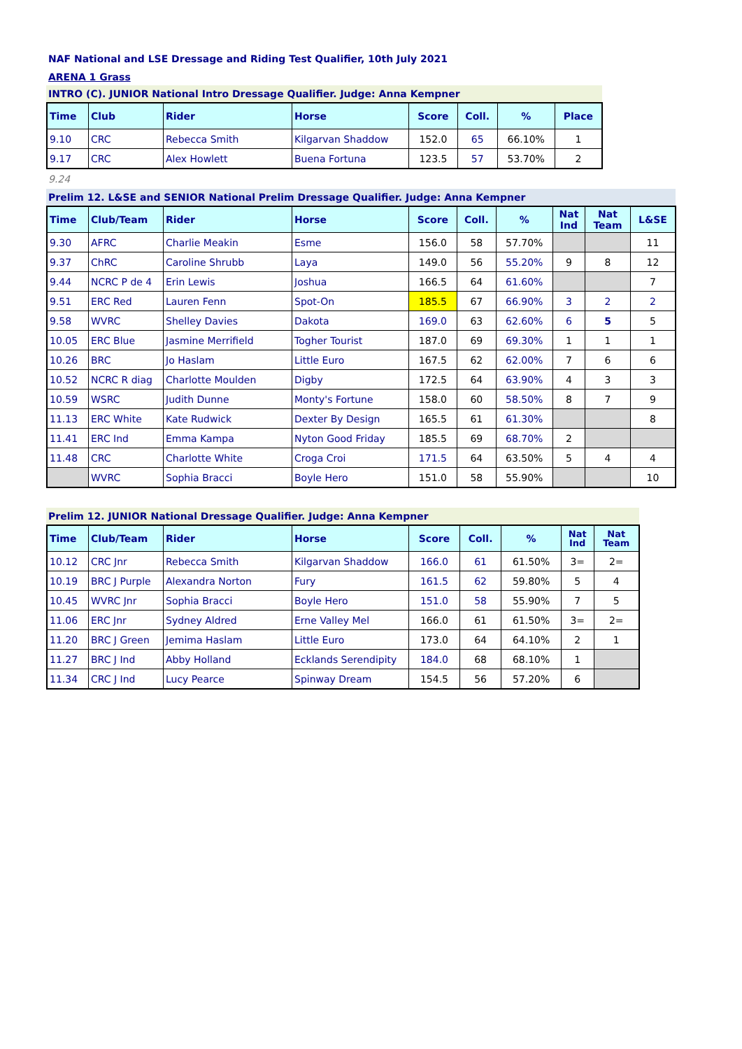NAF National and LSE Dressage and Riding Test Qualifier, 10th July 2021
ARENA 1 Grass
INTRO (C). JUNIOR National Intro Dressage Qualifier. Judge: Anna Kempner
| Time | Club | Rider | Horse | Score | Coll. | % | Place |
| --- | --- | --- | --- | --- | --- | --- | --- |
| 9.10 | CRC | Rebecca Smith | Kilgarvan Shaddow | 152.0 | 65 | 66.10% | 1 |
| 9.17 | CRC | Alex Howlett | Buena Fortuna | 123.5 | 57 | 53.70% | 2 |
9.24
Prelim 12. L&SE and SENIOR National Prelim Dressage Qualifier. Judge: Anna Kempner
| Time | Club/Team | Rider | Horse | Score | Coll. | % | Nat Ind | Nat Team | L&SE |
| --- | --- | --- | --- | --- | --- | --- | --- | --- | --- |
| 9.30 | AFRC | Charlie Meakin | Esme | 156.0 | 58 | 57.70% | | | 11 |
| 9.37 | ChRC | Caroline Shrubb | Laya | 149.0 | 56 | 55.20% | 9 | 8 | 12 |
| 9.44 | NCRC P de 4 | Erin Lewis | Joshua | 166.5 | 64 | 61.60% | | | 7 |
| 9.51 | ERC Red | Lauren Fenn | Spot-On | 185.5 | 67 | 66.90% | 3 | 2 | 2 |
| 9.58 | WVRC | Shelley Davies | Dakota | 169.0 | 63 | 62.60% | 6 | 5 | 5 |
| 10.05 | ERC Blue | Jasmine Merrifield | Togher Tourist | 187.0 | 69 | 69.30% | 1 | 1 | 1 |
| 10.26 | BRC | Jo Haslam | Little Euro | 167.5 | 62 | 62.00% | 7 | 6 | 6 |
| 10.52 | NCRC R diag | Charlotte Moulden | Digby | 172.5 | 64 | 63.90% | 4 | 3 | 3 |
| 10.59 | WSRC | Judith Dunne | Monty's Fortune | 158.0 | 60 | 58.50% | 8 | 7 | 9 |
| 11.13 | ERC White | Kate Rudwick | Dexter By Design | 165.5 | 61 | 61.30% | | | 8 |
| 11.41 | ERC Ind | Emma Kampa | Nyton Good Friday | 185.5 | 69 | 68.70% | 2 | | |
| 11.48 | CRC | Charlotte White | Croga Croi | 171.5 | 64 | 63.50% | 5 | 4 | 4 |
| | WVRC | Sophia Bracci | Boyle Hero | 151.0 | 58 | 55.90% | | | 10 |
Prelim 12. JUNIOR National Dressage Qualifier. Judge: Anna Kempner
| Time | Club/Team | Rider | Horse | Score | Coll. | % | Nat Ind | Nat Team |
| --- | --- | --- | --- | --- | --- | --- | --- | --- |
| 10.12 | CRC Jnr | Rebecca Smith | Kilgarvan Shaddow | 166.0 | 61 | 61.50% | 3= | 2= |
| 10.19 | BRC J Purple | Alexandra Norton | Fury | 161.5 | 62 | 59.80% | 5 | 4 |
| 10.45 | WVRC Jnr | Sophia Bracci | Boyle Hero | 151.0 | 58 | 55.90% | 7 | 5 |
| 11.06 | ERC Jnr | Sydney Aldred | Erne Valley Mel | 166.0 | 61 | 61.50% | 3= | 2= |
| 11.20 | BRC J Green | Jemima Haslam | Little Euro | 173.0 | 64 | 64.10% | 2 | 1 |
| 11.27 | BRC J Ind | Abby Holland | Ecklands Serendipity | 184.0 | 68 | 68.10% | 1 | |
| 11.34 | CRC J Ind | Lucy Pearce | Spinway Dream | 154.5 | 56 | 57.20% | 6 | |